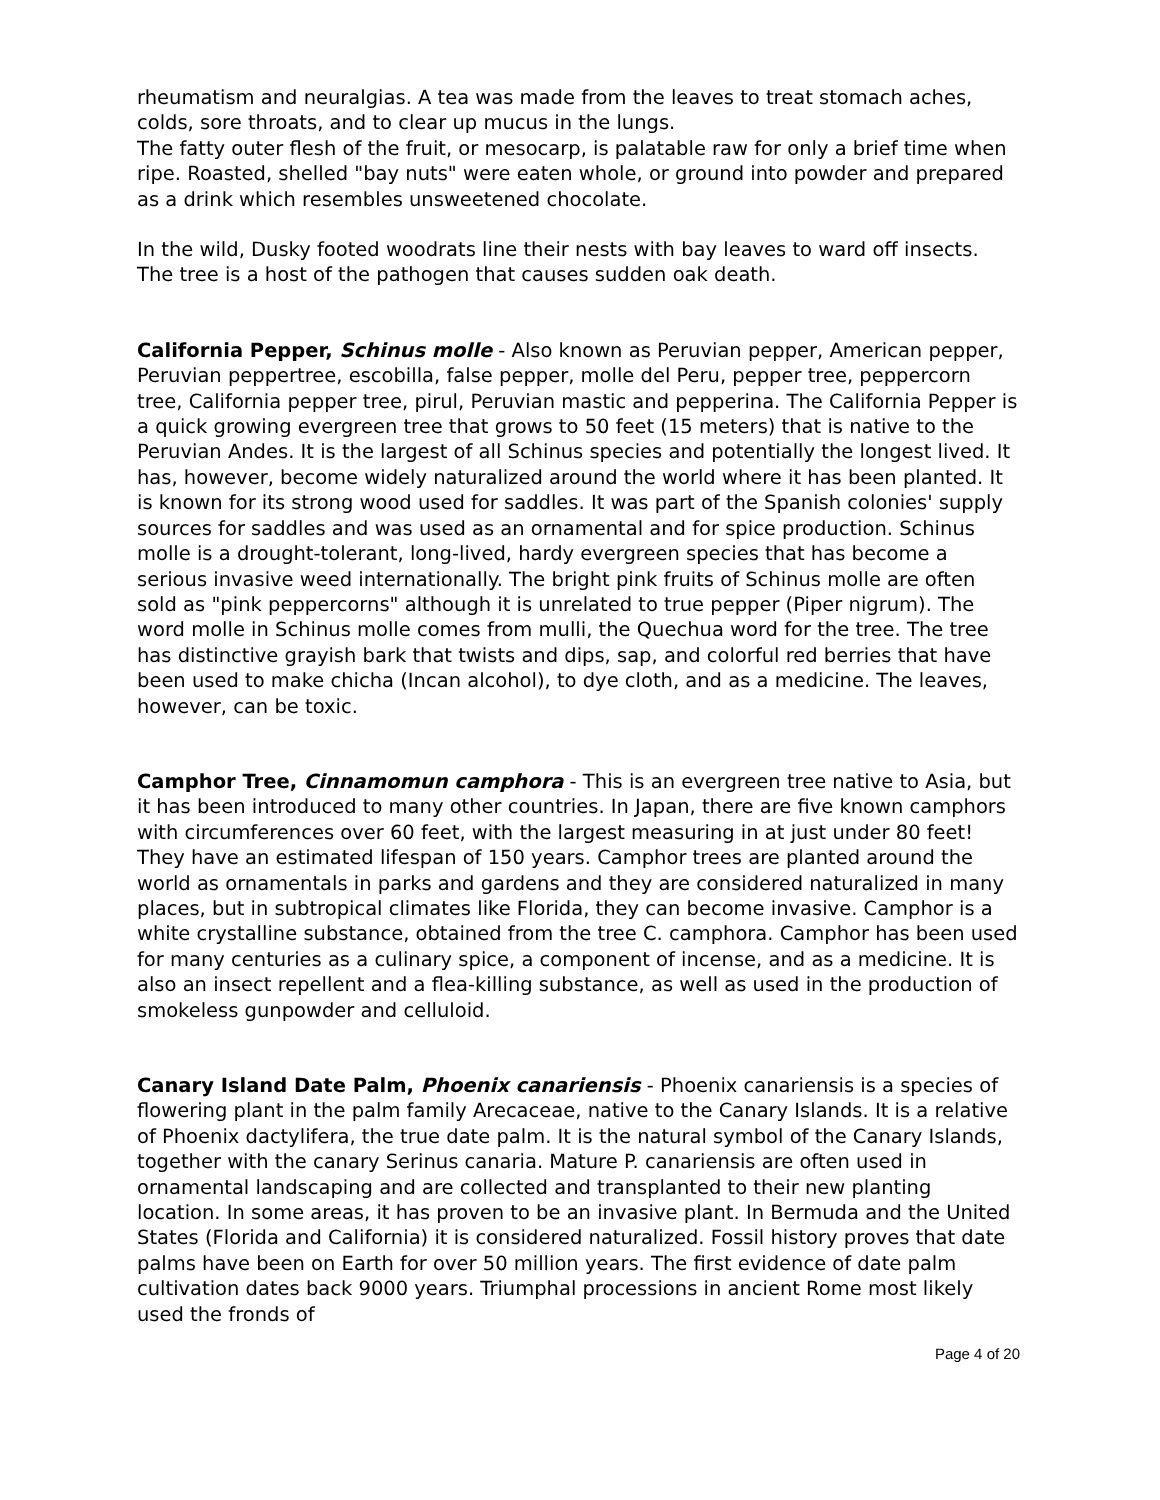rheumatism and neuralgias. A tea was made from the leaves to treat stomach aches, colds, sore throats, and to clear up mucus in the lungs.
The fatty outer flesh of the fruit, or mesocarp, is palatable raw for only a brief time when ripe. Roasted, shelled "bay nuts" were eaten whole, or ground into powder and prepared as a drink which resembles unsweetened chocolate.
In the wild, Dusky footed woodrats line their nests with bay leaves to ward off insects. The tree is a host of the pathogen that causes sudden oak death.
California Pepper, Schinus molle - Also known as Peruvian pepper, American pepper, Peruvian peppertree, escobilla, false pepper, molle del Peru, pepper tree, peppercorn tree, California pepper tree, pirul, Peruvian mastic and pepperina. The California Pepper is a quick growing evergreen tree that grows to 50 feet (15 meters) that is native to the Peruvian Andes. It is the largest of all Schinus species and potentially the longest lived. It has, however, become widely naturalized around the world where it has been planted. It is known for its strong wood used for saddles. It was part of the Spanish colonies' supply sources for saddles and was used as an ornamental and for spice production. Schinus molle is a drought-tolerant, long-lived, hardy evergreen species that has become a serious invasive weed internationally. The bright pink fruits of Schinus molle are often sold as "pink peppercorns" although it is unrelated to true pepper (Piper nigrum). The word molle in Schinus molle comes from mulli, the Quechua word for the tree. The tree has distinctive grayish bark that twists and dips, sap, and colorful red berries that have been used to make chicha (Incan alcohol), to dye cloth, and as a medicine. The leaves, however, can be toxic.
Camphor Tree, Cinnamomun camphora - This is an evergreen tree native to Asia, but it has been introduced to many other countries. In Japan, there are five known camphors with circumferences over 60 feet, with the largest measuring in at just under 80 feet! They have an estimated lifespan of 150 years. Camphor trees are planted around the world as ornamentals in parks and gardens and they are considered naturalized in many places, but in subtropical climates like Florida, they can become invasive. Camphor is a white crystalline substance, obtained from the tree C. camphora. Camphor has been used for many centuries as a culinary spice, a component of incense, and as a medicine. It is also an insect repellent and a flea-killing substance, as well as used in the production of smokeless gunpowder and celluloid.
Canary Island Date Palm, Phoenix canariensis - Phoenix canariensis is a species of flowering plant in the palm family Arecaceae, native to the Canary Islands. It is a relative of Phoenix dactylifera, the true date palm. It is the natural symbol of the Canary Islands, together with the canary Serinus canaria. Mature P. canariensis are often used in ornamental landscaping and are collected and transplanted to their new planting location. In some areas, it has proven to be an invasive plant. In Bermuda and the United States (Florida and California) it is considered naturalized. Fossil history proves that date palms have been on Earth for over 50 million years. The first evidence of date palm cultivation dates back 9000 years. Triumphal processions in ancient Rome most likely used the fronds of
Page 4 of 20